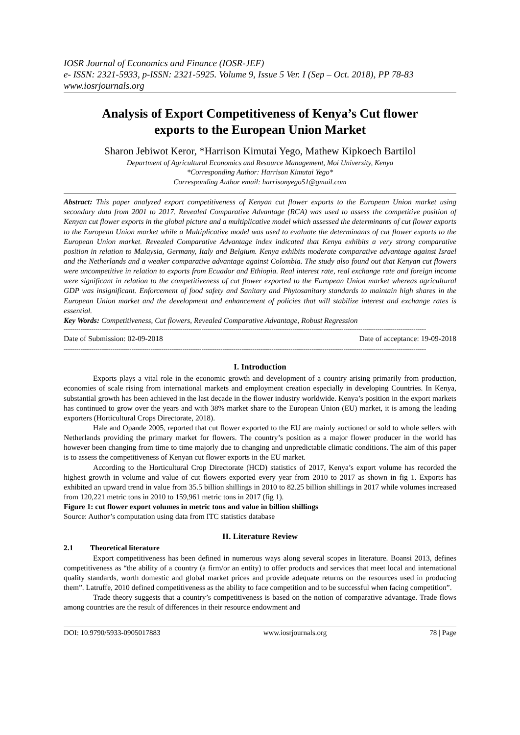IOSR Journal of Economics and Finance (IOSR-JEF)
e- ISSN: 2321-5933, p-ISSN: 2321-5925. Volume 9, Issue 5 Ver. I (Sep – Oct. 2018), PP 78-83
www.iosrjournals.org
Analysis of Export Competitiveness of Kenya’s Cut flower exports to the European Union Market
Sharon Jebiwot Keror, *Harrison Kimutai Yego, Mathew Kipkoech Bartilol
Department of Agricultural Economics and Resource Management, Moi University, Kenya
*Corresponding Author: Harrison Kimutai Yego*
Corresponding Author email: harrisonyego51@gmail.com
Abstract: This paper analyzed export competitiveness of Kenyan cut flower exports to the European Union market using secondary data from 2001 to 2017. Revealed Comparative Advantage (RCA) was used to assess the competitive position of Kenyan cut flower exports in the global picture and a multiplicative model which assessed the determinants of cut flower exports to the European Union market while a Multiplicative model was used to evaluate the determinants of cut flower exports to the European Union market. Revealed Comparative Advantage index indicated that Kenya exhibits a very strong comparative position in relation to Malaysia, Germany, Italy and Belgium. Kenya exhibits moderate comparative advantage against Israel and the Netherlands and a weaker comparative advantage against Colombia. The study also found out that Kenyan cut flowers were uncompetitive in relation to exports from Ecuador and Ethiopia. Real interest rate, real exchange rate and foreign income were significant in relation to the competitiveness of cut flower exported to the European Union market whereas agricultural GDP was insignificant. Enforcement of food safety and Sanitary and Phytosanitary standards to maintain high shares in the European Union market and the development and enhancement of policies that will stabilize interest and exchange rates is essential.
Key Words: Competitiveness, Cut flowers, Revealed Comparative Advantage, Robust Regression
---------------------------------------------------------------------------------------------------------------------------------------------------------------------------
Date of Submission: 02-09-2018 Date of acceptance: 19-09-2018
---------------------------------------------------------------------------------------------------------------------------------------------------------------------------
I. Introduction
Exports plays a vital role in the economic growth and development of a country arising primarily from production, economies of scale rising from international markets and employment creation especially in developing Countries. In Kenya, substantial growth has been achieved in the last decade in the flower industry worldwide. Kenya’s position in the export markets has continued to grow over the years and with 38% market share to the European Union (EU) market, it is among the leading exporters (Horticultural Crops Directorate, 2018).
Hale and Opande 2005, reported that cut flower exported to the EU are mainly auctioned or sold to whole sellers with Netherlands providing the primary market for flowers. The country’s position as a major flower producer in the world has however been changing from time to time majorly due to changing and unpredictable climatic conditions. The aim of this paper is to assess the competitiveness of Kenyan cut flower exports in the EU market.
According to the Horticultural Crop Directorate (HCD) statistics of 2017, Kenya’s export volume has recorded the highest growth in volume and value of cut flowers exported every year from 2010 to 2017 as shown in fig 1. Exports has exhibited an upward trend in value from 35.5 billion shillings in 2010 to 82.25 billion shillings in 2017 while volumes increased from 120,221 metric tons in 2010 to 159,961 metric tons in 2017 (fig 1).
Figure 1: cut flower export volumes in metric tons and value in billion shillings
Source: Author’s computation using data from ITC statistics database
II. Literature Review
2.1 Theoretical literature
Export competitiveness has been defined in numerous ways along several scopes in literature. Boansi 2013, defines competitiveness as “the ability of a country (a firm/or an entity) to offer products and services that meet local and international quality standards, worth domestic and global market prices and provide adequate returns on the resources used in producing them”. Latruffe, 2010 defined competitiveness as the ability to face competition and to be successful when facing competition”.
Trade theory suggests that a country’s competitiveness is based on the notion of comparative advantage. Trade flows among countries are the result of differences in their resource endowment and
DOI: 10.9790/5933-0905017883 www.iosrjournals.org 78 | Page